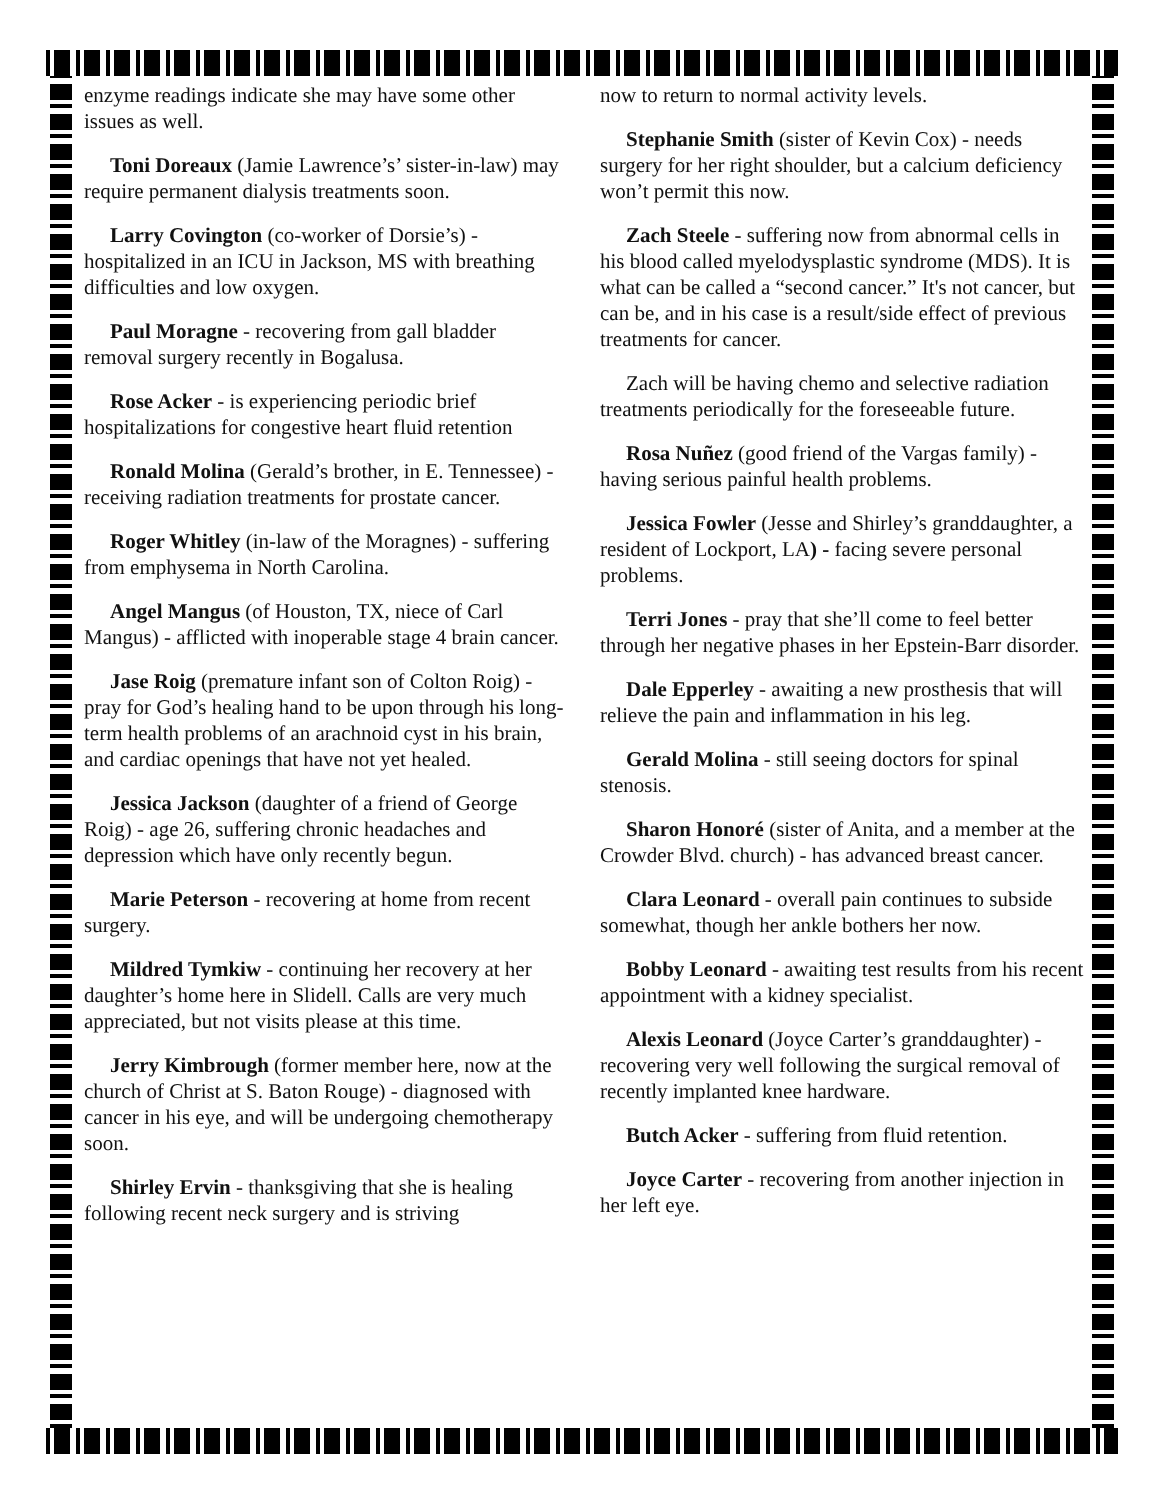enzyme readings indicate she may have some other issues as well.
Toni Doreaux (Jamie Lawrence’s’ sister-in-law) may require permanent dialysis treatments soon.
Larry Covington (co-worker of Dorsie’s) - hospitalized in an ICU in Jackson, MS with breathing difficulties and low oxygen.
Paul Moragne - recovering from gall bladder removal surgery recently in Bogalusa.
Rose Acker - is experiencing periodic brief hospitalizations for congestive heart fluid retention
Ronald Molina (Gerald’s brother, in E. Tennessee) - receiving radiation treatments for prostate cancer.
Roger Whitley (in-law of the Moragnes) - suffering from emphysema in North Carolina.
Angel Mangus (of Houston, TX, niece of Carl Mangus) - afflicted with inoperable stage 4 brain cancer.
Jase Roig (premature infant son of Colton Roig) - pray for God’s healing hand to be upon through his long-term health problems of an arachnoid cyst in his brain, and cardiac openings that have not yet healed.
Jessica Jackson (daughter of a friend of George Roig) - age 26, suffering chronic headaches and depression which have only recently begun.
Marie Peterson - recovering at home from recent surgery.
Mildred Tymkiw - continuing her recovery at her daughter’s home here in Slidell. Calls are very much appreciated, but not visits please at this time.
Jerry Kimbrough (former member here, now at the church of Christ at S. Baton Rouge) - diagnosed with cancer in his eye, and will be undergoing chemotherapy soon.
Shirley Ervin - thanksgiving that she is healing following recent neck surgery and is striving
now to return to normal activity levels.
Stephanie Smith (sister of Kevin Cox) - needs surgery for her right shoulder, but a calcium deficiency won’t permit this now.
Zach Steele - suffering now from abnormal cells in his blood called myelodysplastic syndrome (MDS). It is what can be called a “second cancer.” It's not cancer, but can be, and in his case is a result/side effect of previous treatments for cancer.
Zach will be having chemo and selective radiation treatments periodically for the foreseeable future.
Rosa Nuñez (good friend of the Vargas family) - having serious painful health problems.
Jessica Fowler (Jesse and Shirley’s granddaughter, a resident of Lockport, LA) - facing severe personal problems.
Terri Jones - pray that she’ll come to feel better through her negative phases in her Epstein-Barr disorder.
Dale Epperley - awaiting a new prosthesis that will relieve the pain and inflammation in his leg.
Gerald Molina - still seeing doctors for spinal stenosis.
Sharon Honoré (sister of Anita, and a member at the Crowder Blvd. church) - has advanced breast cancer.
Clara Leonard - overall pain continues to subside somewhat, though her ankle bothers her now.
Bobby Leonard - awaiting test results from his recent appointment with a kidney specialist.
Alexis Leonard (Joyce Carter’s granddaughter) - recovering very well following the surgical removal of recently implanted knee hardware.
Butch Acker - suffering from fluid retention.
Joyce Carter - recovering from another injection in her left eye.